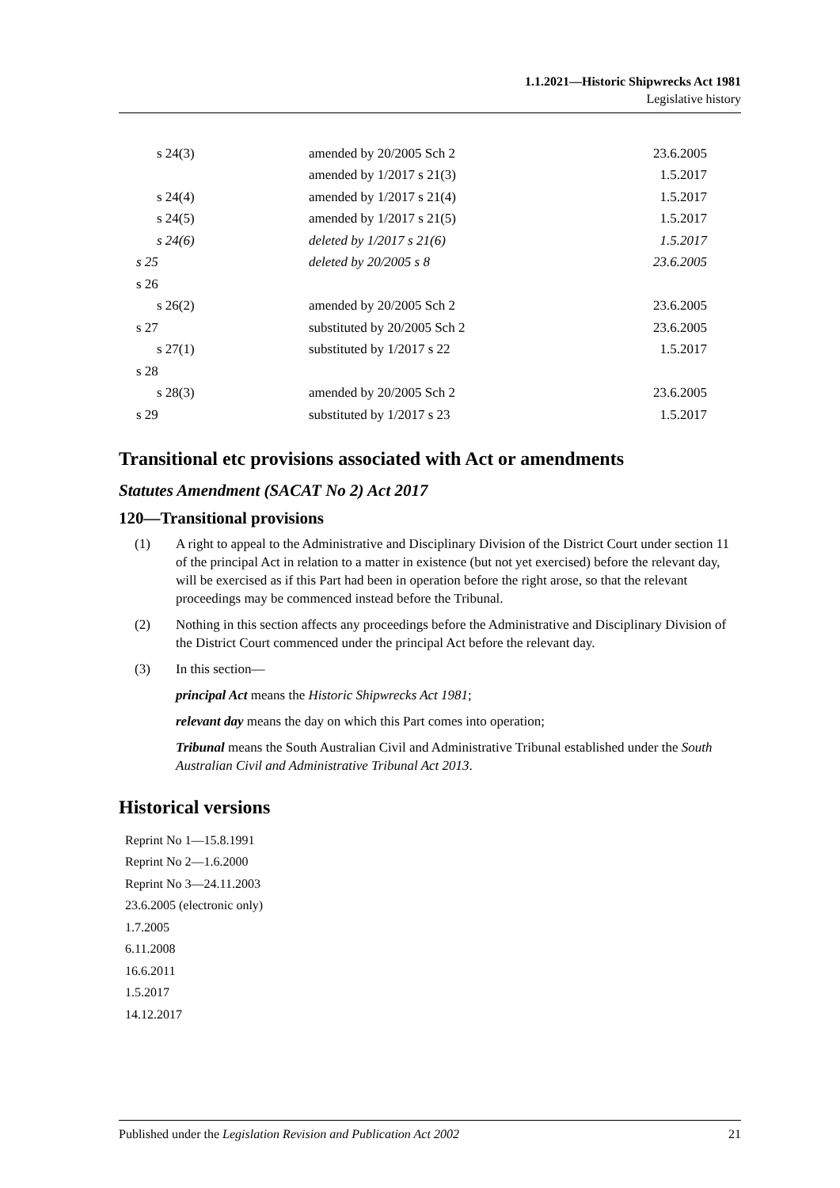1.1.2021—Historic Shipwrecks Act 1981
Legislative history
| s 24(3) | amended by 20/2005 Sch 2 | 23.6.2005 |
| | amended by 1/2017 s 21(3) | 1.5.2017 |
| s 24(4) | amended by 1/2017 s 21(4) | 1.5.2017 |
| s 24(5) | amended by 1/2017 s 21(5) | 1.5.2017 |
| s 24(6) | deleted by 1/2017 s 21(6) | 1.5.2017 |
| s 25 | deleted by 20/2005 s 8 | 23.6.2005 |
| s 26 | | |
| s 26(2) | amended by 20/2005 Sch 2 | 23.6.2005 |
| s 27 | substituted by 20/2005 Sch 2 | 23.6.2005 |
| s 27(1) | substituted by 1/2017 s 22 | 1.5.2017 |
| s 28 | | |
| s 28(3) | amended by 20/2005 Sch 2 | 23.6.2005 |
| s 29 | substituted by 1/2017 s 23 | 1.5.2017 |
Transitional etc provisions associated with Act or amendments
Statutes Amendment (SACAT No 2) Act 2017
120—Transitional provisions
(1) A right to appeal to the Administrative and Disciplinary Division of the District Court under section 11 of the principal Act in relation to a matter in existence (but not yet exercised) before the relevant day, will be exercised as if this Part had been in operation before the right arose, so that the relevant proceedings may be commenced instead before the Tribunal.
(2) Nothing in this section affects any proceedings before the Administrative and Disciplinary Division of the District Court commenced under the principal Act before the relevant day.
(3) In this section—
principal Act means the Historic Shipwrecks Act 1981;
relevant day means the day on which this Part comes into operation;
Tribunal means the South Australian Civil and Administrative Tribunal established under the South Australian Civil and Administrative Tribunal Act 2013.
Historical versions
Reprint No 1—15.8.1991
Reprint No 2—1.6.2000
Reprint No 3—24.11.2003
23.6.2005 (electronic only)
1.7.2005
6.11.2008
16.6.2011
1.5.2017
14.12.2017
Published under the Legislation Revision and Publication Act 2002 21